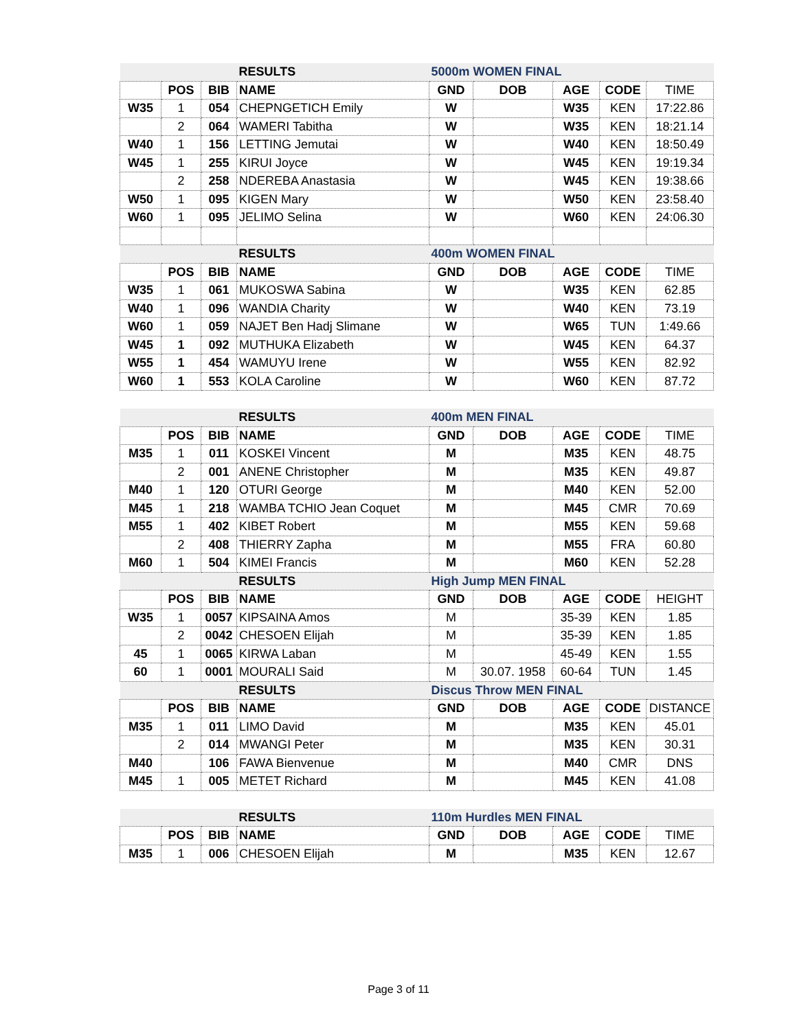| | | | RESULTS | 5000m WOMEN FINAL | | | | |
| | POS | BIB | NAME | GND | DOB | AGE | CODE | TIME |
| W35 | 1 | 054 | CHEPNGETICH Emily | W | | W35 | KEN | 17:22.86 |
| | 2 | 064 | WAMERI Tabitha | W | | W35 | KEN | 18:21.14 |
| W40 | 1 | 156 | LETTING Jemutai | W | | W40 | KEN | 18:50.49 |
| W45 | 1 | 255 | KIRUI Joyce | W | | W45 | KEN | 19:19.34 |
| | 2 | 258 | NDEREBA Anastasia | W | | W45 | KEN | 19:38.66 |
| W50 | 1 | 095 | KIGEN Mary | W | | W50 | KEN | 23:58.40 |
| W60 | 1 | 095 | JELIMO Selina | W | | W60 | KEN | 24:06.30 |
| | | | RESULTS | 400m WOMEN FINAL | | | | |
| | POS | BIB | NAME | GND | DOB | AGE | CODE | TIME |
| W35 | 1 | 061 | MUKOSWA Sabina | W | | W35 | KEN | 62.85 |
| W40 | 1 | 096 | WANDIA Charity | W | | W40 | KEN | 73.19 |
| W60 | 1 | 059 | NAJET Ben Hadj Slimane | W | | W65 | TUN | 1:49.66 |
| W45 | 1 | 092 | MUTHUKA Elizabeth | W | | W45 | KEN | 64.37 |
| W55 | 1 | 454 | WAMUYU Irene | W | | W55 | KEN | 82.92 |
| W60 | 1 | 553 | KOLA Caroline | W | | W60 | KEN | 87.72 |
| | | | RESULTS | 400m MEN FINAL | | | | |
| | POS | BIB | NAME | GND | DOB | AGE | CODE | TIME |
| M35 | 1 | 011 | KOSKEI Vincent | M | | M35 | KEN | 48.75 |
| | 2 | 001 | ANENE Christopher | M | | M35 | KEN | 49.87 |
| M40 | 1 | 120 | OTURI George | M | | M40 | KEN | 52.00 |
| M45 | 1 | 218 | WAMBA TCHIO Jean Coquet | M | | M45 | CMR | 70.69 |
| M55 | 1 | 402 | KIBET Robert | M | | M55 | KEN | 59.68 |
| | 2 | 408 | THIERRY Zapha | M | | M55 | FRA | 60.80 |
| M60 | 1 | 504 | KIMEI Francis | M | | M60 | KEN | 52.28 |
| | | | RESULTS | High Jump MEN FINAL | | | | |
| | POS | BIB | NAME | GND | DOB | AGE | CODE | HEIGHT |
| W35 | 1 | 0057 | KIPSAINA Amos | M | | 35-39 | KEN | 1.85 |
| | 2 | 0042 | CHESOEN Elijah | M | | 35-39 | KEN | 1.85 |
| 45 | 1 | 0065 | KIRWA Laban | M | | 45-49 | KEN | 1.55 |
| 60 | 1 | 0001 | MOURALI Said | M | 30.07. 1958 | 60-64 | TUN | 1.45 |
| | | | RESULTS | Discus Throw MEN FINAL | | | | |
| | POS | BIB | NAME | GND | DOB | AGE | CODE | DISTANCE |
| M35 | 1 | 011 | LIMO David | M | | M35 | KEN | 45.01 |
| | 2 | 014 | MWANGI Peter | M | | M35 | KEN | 30.31 |
| M40 | | 106 | FAWA Bienvenue | M | | M40 | CMR | DNS |
| M45 | 1 | 005 | METET Richard | M | | M45 | KEN | 41.08 |
| | | | RESULTS | 110m Hurdles MEN FINAL | | | | |
| | POS | BIB | NAME | GND | DOB | AGE | CODE | TIME |
| M35 | 1 | 006 | CHESOEN Elijah | M | | M35 | KEN | 12.67 |
Page 3 of 11